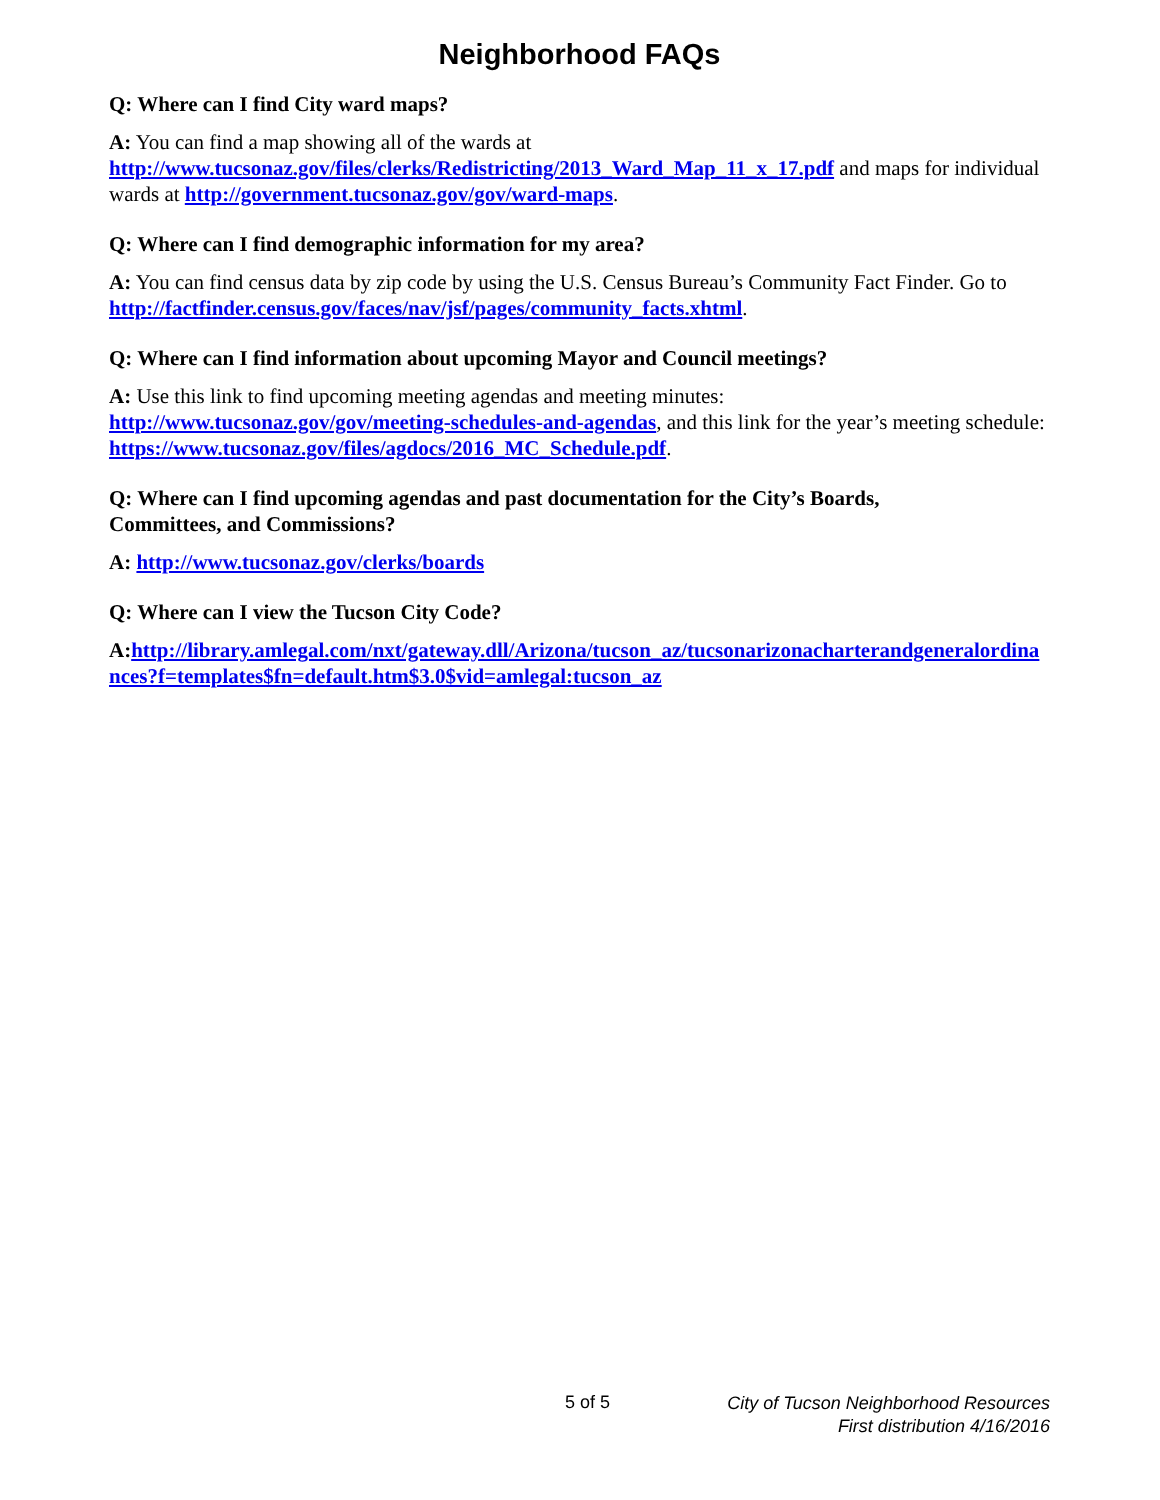Neighborhood FAQs
Q: Where can I find City ward maps?
A: You can find a map showing all of the wards at
http://www.tucsonaz.gov/files/clerks/Redistricting/2013_Ward_Map_11_x_17.pdf and maps for individual wards at http://government.tucsonaz.gov/gov/ward-maps.
Q: Where can I find demographic information for my area?
A: You can find census data by zip code by using the U.S. Census Bureau’s Community Fact Finder. Go to http://factfinder.census.gov/faces/nav/jsf/pages/community_facts.xhtml.
Q: Where can I find information about upcoming Mayor and Council meetings?
A: Use this link to find upcoming meeting agendas and meeting minutes:
http://www.tucsonaz.gov/gov/meeting-schedules-and-agendas, and this link for the year’s meeting schedule: https://www.tucsonaz.gov/files/agdocs/2016_MC_Schedule.pdf.
Q: Where can I find upcoming agendas and past documentation for the City’s Boards,
Committees, and Commissions?
A: http://www.tucsonaz.gov/clerks/boards
Q: Where can I view the Tucson City Code?
A: http://library.amlegal.com/nxt/gateway.dll/Arizona/tucson_az/tucsonarizonacharterandgeneralordinances?f=templates$fn=default.htm$3.0$vid=amlegal:tucson_az
5 of 5
City of Tucson Neighborhood Resources
First distribution 4/16/2016